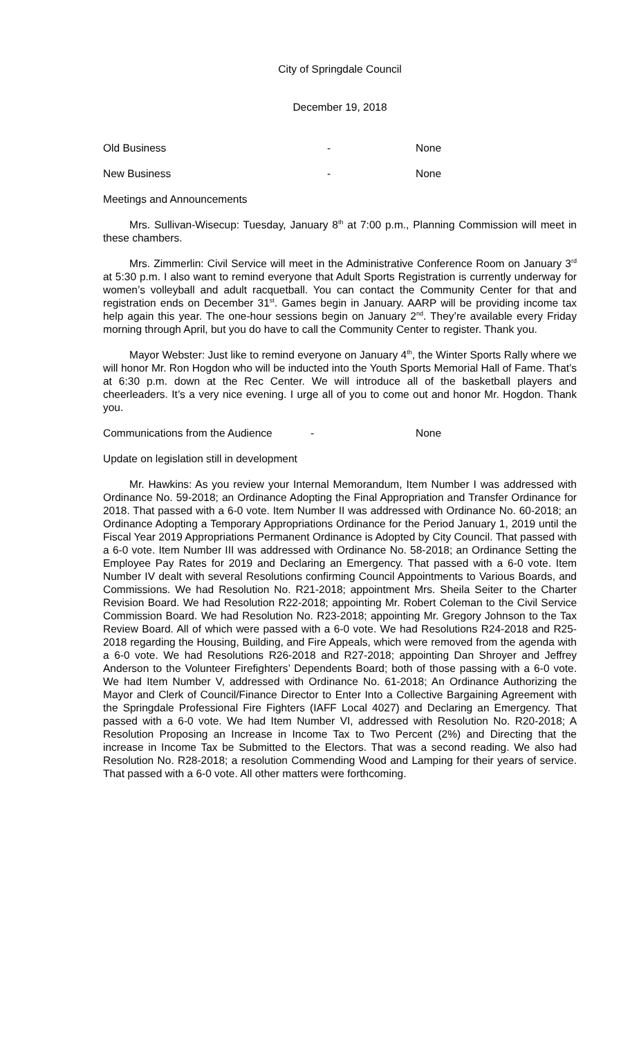City of Springdale Council
December 19, 2018
Old Business - None
New Business - None
Meetings and Announcements
Mrs. Sullivan-Wisecup: Tuesday, January 8<sup>th</sup> at 7:00 p.m., Planning Commission will meet in these chambers.
Mrs. Zimmerlin: Civil Service will meet in the Administrative Conference Room on January 3<sup>rd</sup> at 5:30 p.m. I also want to remind everyone that Adult Sports Registration is currently underway for women’s volleyball and adult racquetball. You can contact the Community Center for that and registration ends on December 31<sup>st</sup>. Games begin in January. AARP will be providing income tax help again this year. The one-hour sessions begin on January 2<sup>nd</sup>. They’re available every Friday morning through April, but you do have to call the Community Center to register. Thank you.
Mayor Webster: Just like to remind everyone on January 4<sup>th</sup>, the Winter Sports Rally where we will honor Mr. Ron Hogdon who will be inducted into the Youth Sports Memorial Hall of Fame. That’s at 6:30 p.m. down at the Rec Center. We will introduce all of the basketball players and cheerleaders. It’s a very nice evening. I urge all of you to come out and honor Mr. Hogdon. Thank you.
Communications from the Audience - None
Update on legislation still in development
Mr. Hawkins: As you review your Internal Memorandum, Item Number I was addressed with Ordinance No. 59-2018; an Ordinance Adopting the Final Appropriation and Transfer Ordinance for 2018. That passed with a 6-0 vote. Item Number II was addressed with Ordinance No. 60-2018; an Ordinance Adopting a Temporary Appropriations Ordinance for the Period January 1, 2019 until the Fiscal Year 2019 Appropriations Permanent Ordinance is Adopted by City Council. That passed with a 6-0 vote. Item Number III was addressed with Ordinance No. 58-2018; an Ordinance Setting the Employee Pay Rates for 2019 and Declaring an Emergency. That passed with a 6-0 vote. Item Number IV dealt with several Resolutions confirming Council Appointments to Various Boards, and Commissions. We had Resolution No. R21-2018; appointment Mrs. Sheila Seiter to the Charter Revision Board. We had Resolution R22-2018; appointing Mr. Robert Coleman to the Civil Service Commission Board. We had Resolution No. R23-2018; appointing Mr. Gregory Johnson to the Tax Review Board. All of which were passed with a 6-0 vote. We had Resolutions R24-2018 and R25-2018 regarding the Housing, Building, and Fire Appeals, which were removed from the agenda with a 6-0 vote. We had Resolutions R26-2018 and R27-2018; appointing Dan Shroyer and Jeffrey Anderson to the Volunteer Firefighters’ Dependents Board; both of those passing with a 6-0 vote. We had Item Number V, addressed with Ordinance No. 61-2018; An Ordinance Authorizing the Mayor and Clerk of Council/Finance Director to Enter Into a Collective Bargaining Agreement with the Springdale Professional Fire Fighters (IAFF Local 4027) and Declaring an Emergency. That passed with a 6-0 vote. We had Item Number VI, addressed with Resolution No. R20-2018; A Resolution Proposing an Increase in Income Tax to Two Percent (2%) and Directing that the increase in Income Tax be Submitted to the Electors. That was a second reading. We also had Resolution No. R28-2018; a resolution Commending Wood and Lamping for their years of service. That passed with a 6-0 vote. All other matters were forthcoming.